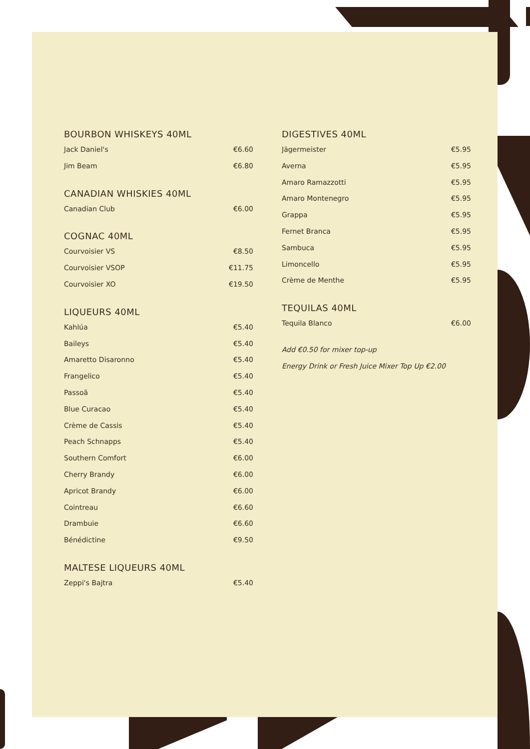BOURBON WHISKEYS 40ML
Jack Daniel's €6.60
Jim Beam €6.80
CANADIAN WHISKIES 40ML
Canadian Club €6.00
COGNAC 40ML
Courvoisier VS €8.50
Courvoisier VSOP €11.75
Courvoisier XO €19.50
LIQUEURS 40ML
Kahlúa €5.40
Baileys €5.40
Amaretto Disaronno €5.40
Frangelico €5.40
Passoã €5.40
Blue Curacao €5.40
Crème de Cassis €5.40
Peach Schnapps €5.40
Southern Comfort €6.00
Cherry Brandy €6.00
Apricot Brandy €6.00
Cointreau €6.60
Drambuie €6.60
Bénédictine €9.50
MALTESE LIQUEURS 40ML
Zeppi's Bajtra €5.40
DIGESTIVES 40ML
Jägermeister €5.95
Averna €5.95
Amaro Ramazzotti €5.95
Amaro Montenegro €5.95
Grappa €5.95
Fernet Branca €5.95
Sambuca €5.95
Limoncello €5.95
Crème de Menthe €5.95
TEQUILAS 40ML
Tequila Blanco €6.00
Add €0.50 for mixer top-up
Energy Drink or Fresh Juice Mixer Top Up €2.00